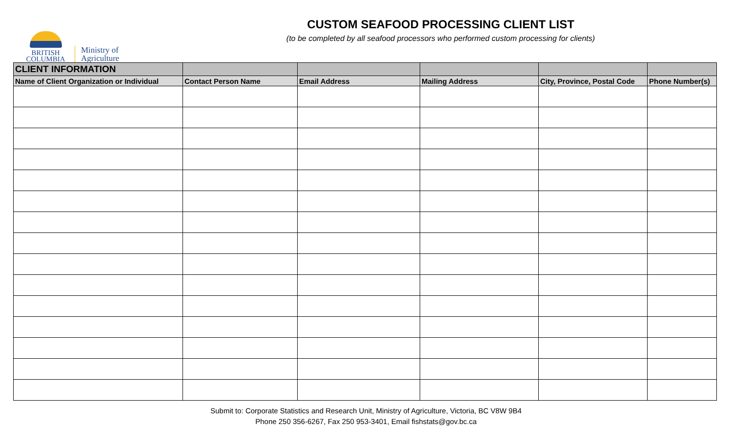BRITISH
COLUMBIA
Ministry of
Agriculture
CUSTOM SEAFOOD PROCESSING CLIENT LIST
(to be completed by all seafood processors who performed custom processing for clients)
| CLIENT INFORMATION | | | | | |
| --- | --- | --- | --- | --- | --- |
| Name of Client Organization or Individual | Contact Person Name | Email Address | Mailing Address | City, Province, Postal Code | Phone Number(s) |
Submit to: Corporate Statistics and Research Unit, Ministry of Agriculture, Victoria, BC V8W 9B4
Phone 250 356-6267, Fax 250 953-3401, Email fishstats@gov.bc.ca